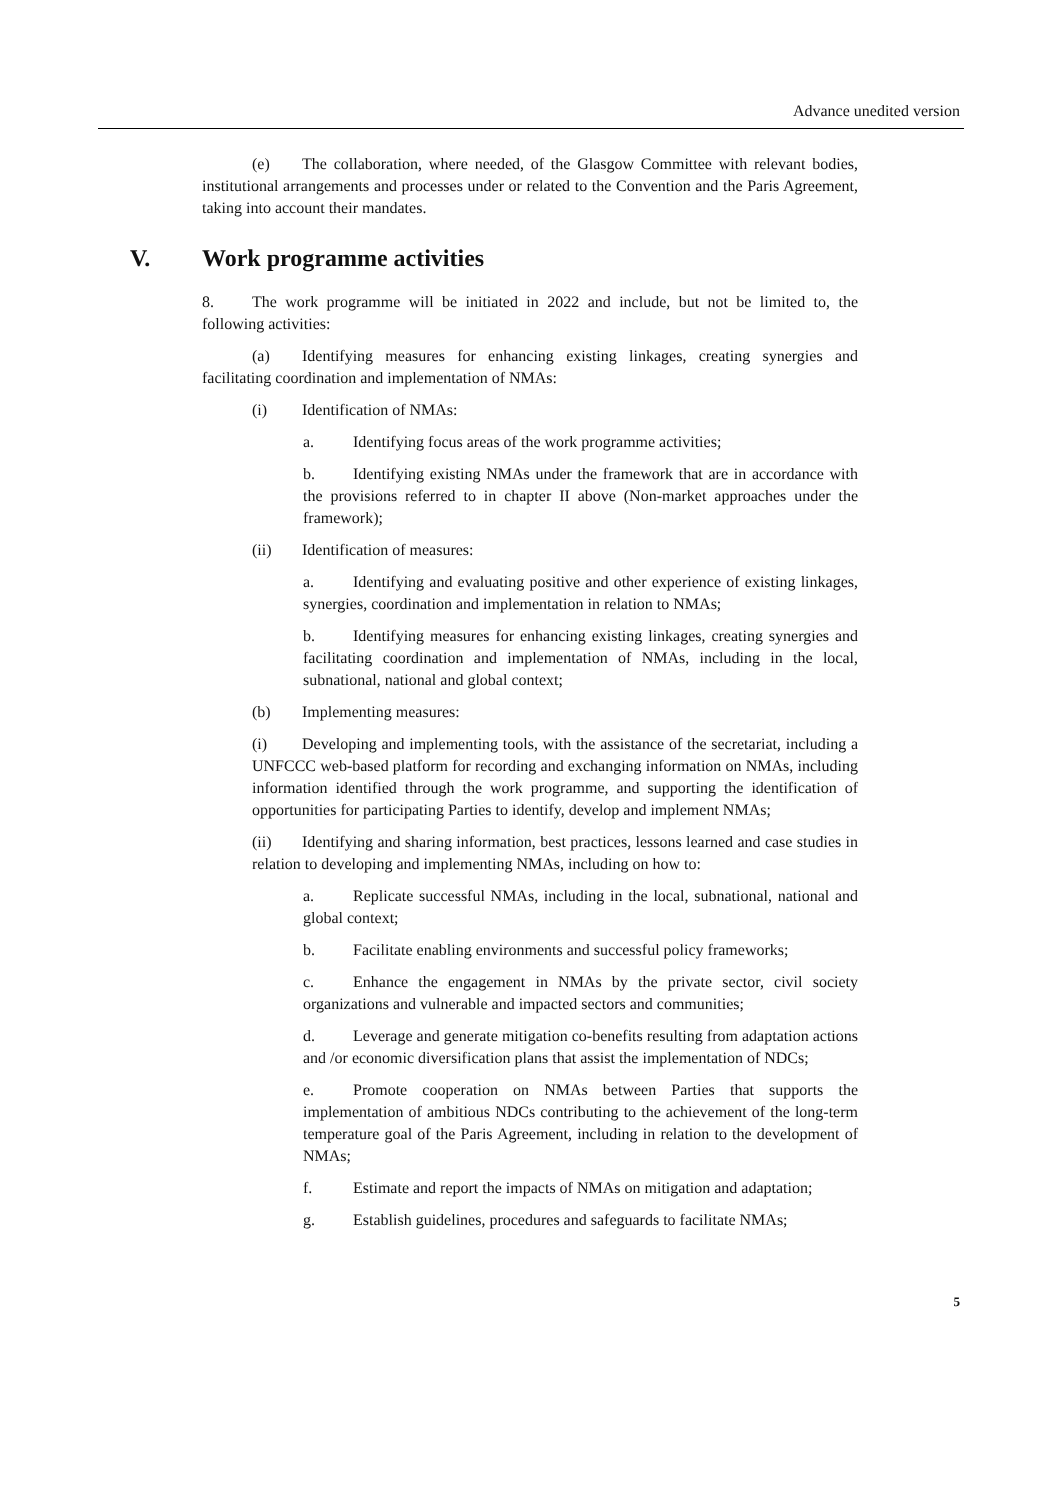Advance unedited version
(e) The collaboration, where needed, of the Glasgow Committee with relevant bodies, institutional arrangements and processes under or related to the Convention and the Paris Agreement, taking into account their mandates.
V. Work programme activities
8. The work programme will be initiated in 2022 and include, but not be limited to, the following activities:
(a) Identifying measures for enhancing existing linkages, creating synergies and facilitating coordination and implementation of NMAs:
(i) Identification of NMAs:
a. Identifying focus areas of the work programme activities;
b. Identifying existing NMAs under the framework that are in accordance with the provisions referred to in chapter II above (Non-market approaches under the framework);
(ii) Identification of measures:
a. Identifying and evaluating positive and other experience of existing linkages, synergies, coordination and implementation in relation to NMAs;
b. Identifying measures for enhancing existing linkages, creating synergies and facilitating coordination and implementation of NMAs, including in the local, subnational, national and global context;
(b) Implementing measures:
(i) Developing and implementing tools, with the assistance of the secretariat, including a UNFCCC web-based platform for recording and exchanging information on NMAs, including information identified through the work programme, and supporting the identification of opportunities for participating Parties to identify, develop and implement NMAs;
(ii) Identifying and sharing information, best practices, lessons learned and case studies in relation to developing and implementing NMAs, including on how to:
a. Replicate successful NMAs, including in the local, subnational, national and global context;
b. Facilitate enabling environments and successful policy frameworks;
c. Enhance the engagement in NMAs by the private sector, civil society organizations and vulnerable and impacted sectors and communities;
d. Leverage and generate mitigation co-benefits resulting from adaptation actions and /or economic diversification plans that assist the implementation of NDCs;
e. Promote cooperation on NMAs between Parties that supports the implementation of ambitious NDCs contributing to the achievement of the long-term temperature goal of the Paris Agreement, including in relation to the development of NMAs;
f. Estimate and report the impacts of NMAs on mitigation and adaptation;
g. Establish guidelines, procedures and safeguards to facilitate NMAs;
5